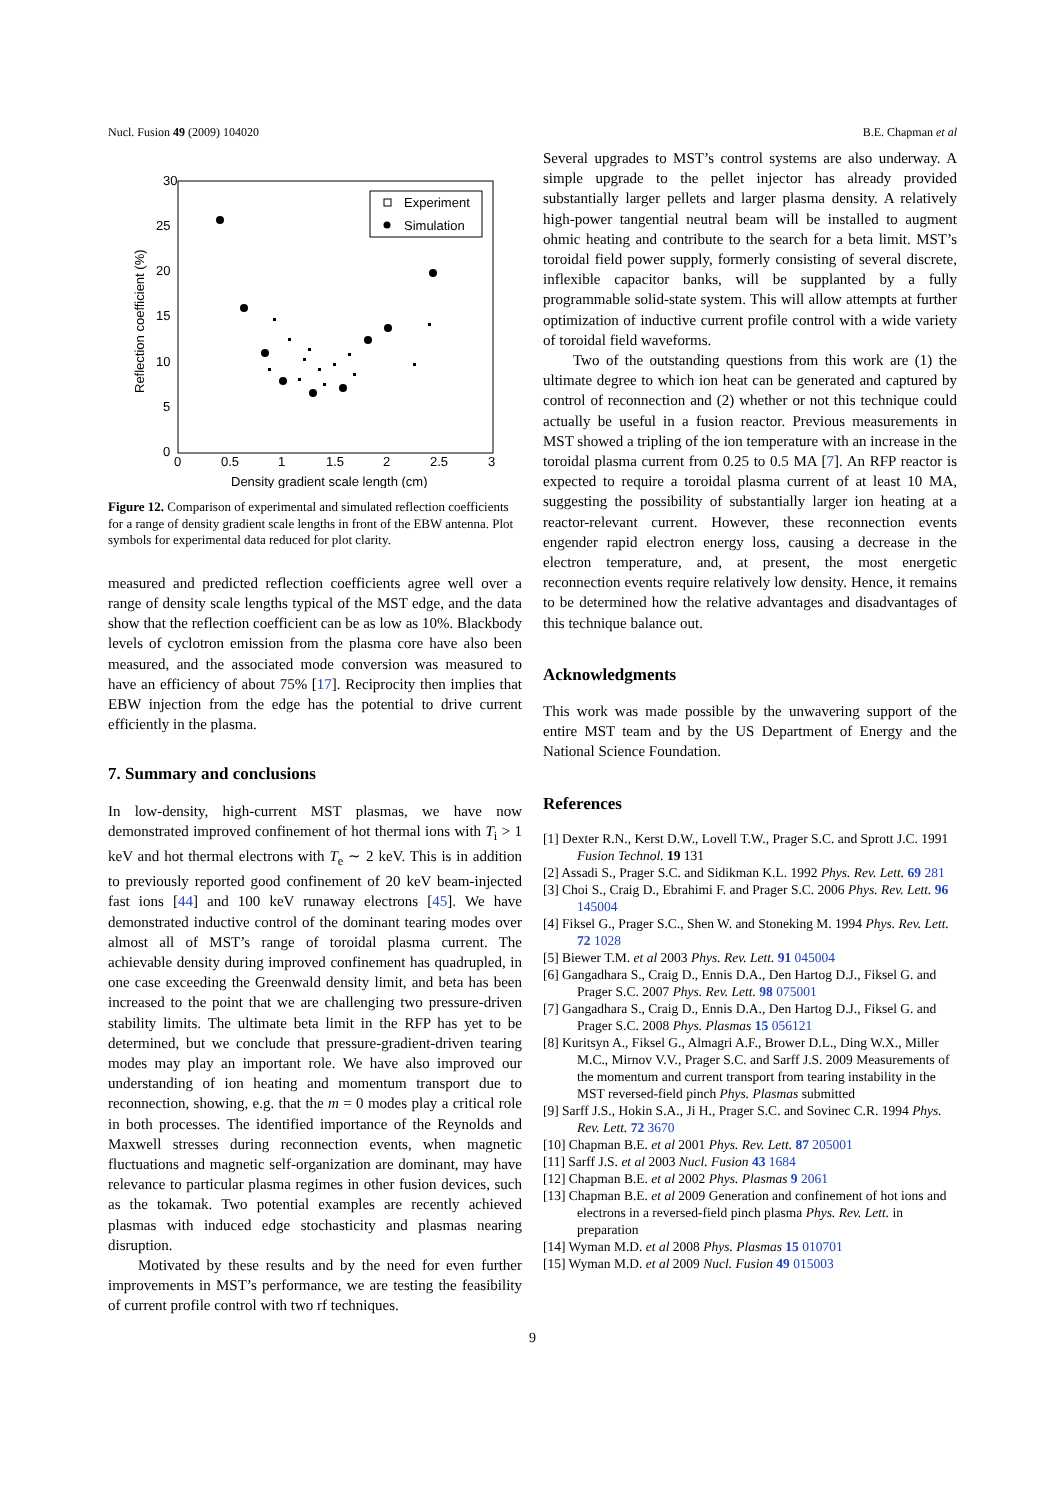Nucl. Fusion 49 (2009) 104020 B.E. Chapman et al
30
25
20
15
10
5
0
0
0.5
1
1.5
2
2.5
3
Density gradient scale length (cm)
Reflection coefficient (%)
Experiment
Simulation
Figure 12. Comparison of experimental and simulated reflection coefficients for a range of density gradient scale lengths in front of the EBW antenna. Plot symbols for experimental data reduced for plot clarity.
measured and predicted reflection coefficients agree well over a range of density scale lengths typical of the MST edge, and the data show that the reflection coefficient can be as low as 10%. Blackbody levels of cyclotron emission from the plasma core have also been measured, and the associated mode conversion was measured to have an efficiency of about 75% [17]. Reciprocity then implies that EBW injection from the edge has the potential to drive current efficiently in the plasma.
7. Summary and conclusions
In low-density, high-current MST plasmas, we have now demonstrated improved confinement of hot thermal ions with T<sub>i</sub> > 1 keV and hot thermal electrons with T<sub>e</sub> ∼ 2 keV. This is in addition to previously reported good confinement of 20 keV beam-injected fast ions [44] and 100 keV runaway electrons [45]. We have demonstrated inductive control of the dominant tearing modes over almost all of MST’s range of toroidal plasma current. The achievable density during improved confinement has quadrupled, in one case exceeding the Greenwald density limit, and beta has been increased to the point that we are challenging two pressure-driven stability limits. The ultimate beta limit in the RFP has yet to be determined, but we conclude that pressure-gradient-driven tearing modes may play an important role. We have also improved our understanding of ion heating and momentum transport due to reconnection, showing, e.g. that the m = 0 modes play a critical role in both processes. The identified importance of the Reynolds and Maxwell stresses during reconnection events, when magnetic fluctuations and magnetic self-organization are dominant, may have relevance to particular plasma regimes in other fusion devices, such as the tokamak. Two potential examples are recently achieved plasmas with induced edge stochasticity and plasmas nearing disruption.
Motivated by these results and by the need for even further improvements in MST’s performance, we are testing the feasibility of current profile control with two rf techniques.
Several upgrades to MST’s control systems are also underway. A simple upgrade to the pellet injector has already provided substantially larger pellets and larger plasma density. A relatively high-power tangential neutral beam will be installed to augment ohmic heating and contribute to the search for a beta limit. MST’s toroidal field power supply, formerly consisting of several discrete, inflexible capacitor banks, will be supplanted by a fully programmable solid-state system. This will allow attempts at further optimization of inductive current profile control with a wide variety of toroidal field waveforms.
Two of the outstanding questions from this work are (1) the ultimate degree to which ion heat can be generated and captured by control of reconnection and (2) whether or not this technique could actually be useful in a fusion reactor. Previous measurements in MST showed a tripling of the ion temperature with an increase in the toroidal plasma current from 0.25 to 0.5 MA [7]. An RFP reactor is expected to require a toroidal plasma current of at least 10 MA, suggesting the possibility of substantially larger ion heating at a reactor-relevant current. However, these reconnection events engender rapid electron energy loss, causing a decrease in the electron temperature, and, at present, the most energetic reconnection events require relatively low density. Hence, it remains to be determined how the relative advantages and disadvantages of this technique balance out.
Acknowledgments
This work was made possible by the unwavering support of the entire MST team and by the US Department of Energy and the National Science Foundation.
References
[1] Dexter R.N., Kerst D.W., Lovell T.W., Prager S.C. and Sprott J.C. 1991 Fusion Technol. 19 131
[2] Assadi S., Prager S.C. and Sidikman K.L. 1992 Phys. Rev. Lett. 69 281
[3] Choi S., Craig D., Ebrahimi F. and Prager S.C. 2006 Phys. Rev. Lett. 96 145004
[4] Fiksel G., Prager S.C., Shen W. and Stoneking M. 1994 Phys. Rev. Lett. 72 1028
[5] Biewer T.M. et al 2003 Phys. Rev. Lett. 91 045004
[6] Gangadhara S., Craig D., Ennis D.A., Den Hartog D.J., Fiksel G. and Prager S.C. 2007 Phys. Rev. Lett. 98 075001
[7] Gangadhara S., Craig D., Ennis D.A., Den Hartog D.J., Fiksel G. and Prager S.C. 2008 Phys. Plasmas 15 056121
[8] Kuritsyn A., Fiksel G., Almagri A.F., Brower D.L., Ding W.X., Miller M.C., Mirnov V.V., Prager S.C. and Sarff J.S. 2009 Measurements of the momentum and current transport from tearing instability in the MST reversed-field pinch Phys. Plasmas submitted
[9] Sarff J.S., Hokin S.A., Ji H., Prager S.C. and Sovinec C.R. 1994 Phys. Rev. Lett. 72 3670
[10] Chapman B.E. et al 2001 Phys. Rev. Lett. 87 205001
[11] Sarff J.S. et al 2003 Nucl. Fusion 43 1684
[12] Chapman B.E. et al 2002 Phys. Plasmas 9 2061
[13] Chapman B.E. et al 2009 Generation and confinement of hot ions and electrons in a reversed-field pinch plasma Phys. Rev. Lett. in preparation
[14] Wyman M.D. et al 2008 Phys. Plasmas 15 010701
[15] Wyman M.D. et al 2009 Nucl. Fusion 49 015003
9